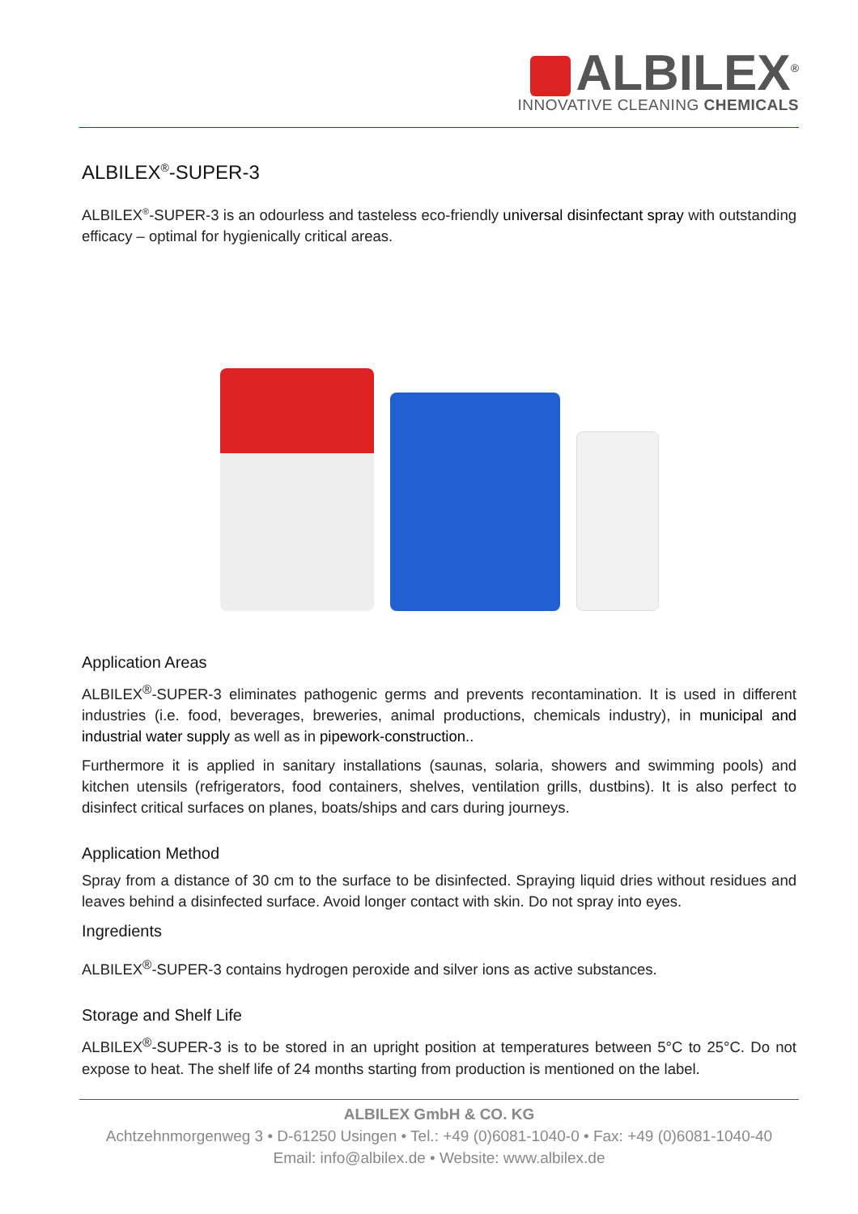ALBILEX<sup>®</sup>
INNOVATIVE CLEANING CHEMICALS
ALBILEX<sup>®</sup>-SUPER-3
ALBILEX<sup>®</sup>-SUPER-3 is an odourless and tasteless eco-friendly universal disinfectant spray with outstanding efficacy – optimal for hygienically critical areas.
Application Areas
ALBILEX<sup>®</sup>-SUPER-3 eliminates pathogenic germs and prevents recontamination. It is used in different industries (i.e. food, beverages, breweries, animal productions, chemicals industry), in municipal and industrial water supply as well as in pipework-construction..
Furthermore it is applied in sanitary installations (saunas, solaria, showers and swimming pools) and kitchen utensils (refrigerators, food containers, shelves, ventilation grills, dustbins). It is also perfect to disinfect critical surfaces on planes, boats/ships and cars during journeys.
Application Method
Spray from a distance of 30 cm to the surface to be disinfected. Spraying liquid dries without residues and leaves behind a disinfected surface. Avoid longer contact with skin. Do not spray into eyes.
Ingredients
ALBILEX<sup>®</sup>-SUPER-3 contains hydrogen peroxide and silver ions as active substances.
Storage and Shelf Life
ALBILEX<sup>®</sup>-SUPER-3 is to be stored in an upright position at temperatures between 5°C to 25°C. Do not expose to heat. The shelf life of 24 months starting from production is mentioned on the label.
ALBILEX GmbH & CO. KG
Achtzehnmorgenweg 3 • D-61250 Usingen • Tel.: +49 (0)6081-1040-0 • Fax: +49 (0)6081-1040-40
Email: info@albilex.de • Website: www.albilex.de